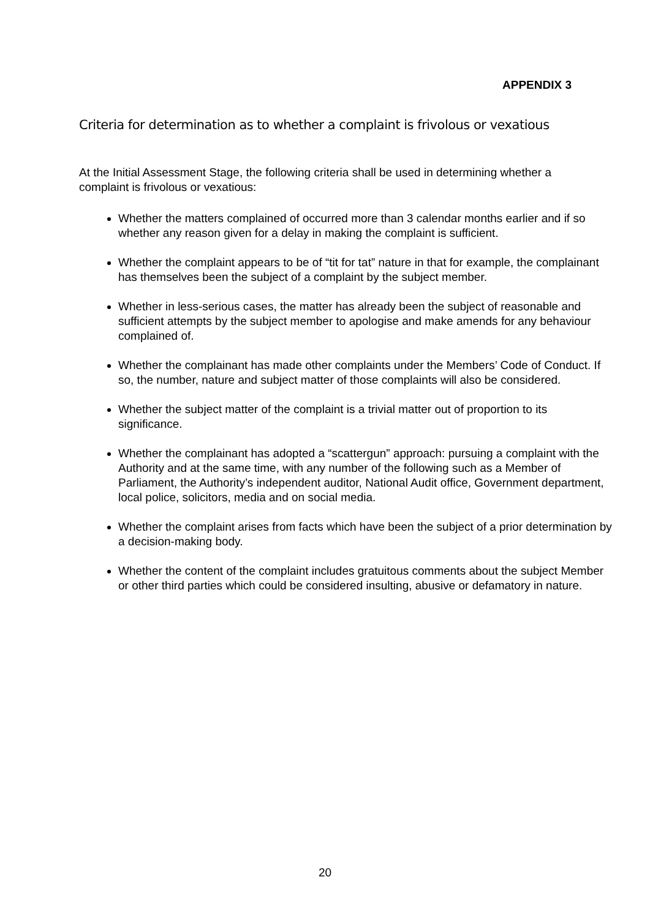APPENDIX 3
Criteria for determination as to whether a complaint is frivolous or vexatious
At the Initial Assessment Stage, the following criteria shall be used in determining whether a complaint is frivolous or vexatious:
Whether the matters complained of occurred more than 3 calendar months earlier and if so whether any reason given for a delay in making the complaint is sufficient.
Whether the complaint appears to be of “tit for tat” nature in that for example, the complainant has themselves been the subject of a complaint by the subject member.
Whether in less-serious cases, the matter has already been the subject of reasonable and sufficient attempts by the subject member to apologise and make amends for any behaviour complained of.
Whether the complainant has made other complaints under the Members’ Code of Conduct. If so, the number, nature and subject matter of those complaints will also be considered.
Whether the subject matter of the complaint is a trivial matter out of proportion to its significance.
Whether the complainant has adopted a “scattergun” approach: pursuing a complaint with the Authority and at the same time, with any number of the following such as a Member of Parliament, the Authority’s independent auditor, National Audit office, Government department, local police, solicitors, media and on social media.
Whether the complaint arises from facts which have been the subject of a prior determination by a decision-making body.
Whether the content of the complaint includes gratuitous comments about the subject Member or other third parties which could be considered insulting, abusive or defamatory in nature.
20